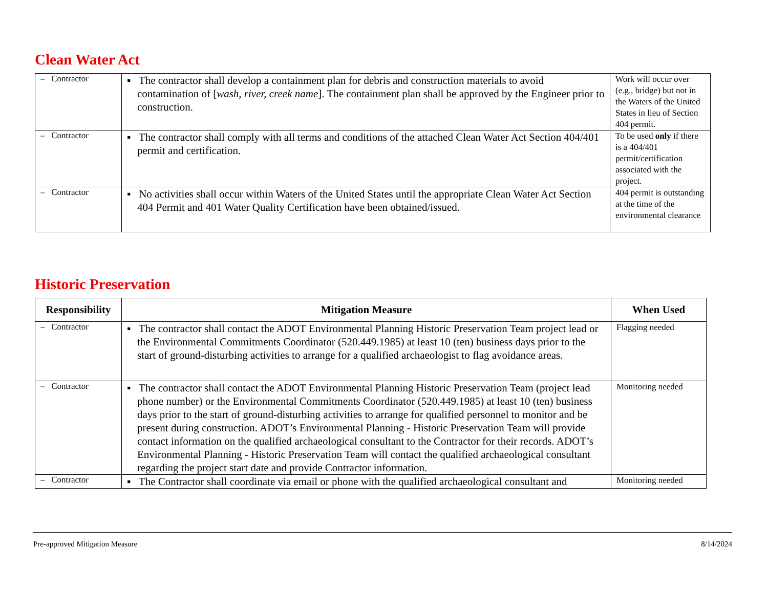Clean Water Act
| – Contractor | ▪ The contractor shall develop a containment plan for debris and construction materials to avoid contamination of [ wash, river, creek name ]. The containment plan shall be approved by the Engineer prior to construction. | Work will occur over (e.g., bridge) but not in the Waters of the United States in lieu of Section 404 permit. |
| – Contractor | ▪ The contractor shall comply with all terms and conditions of the attached Clean Water Act Section 404/401 permit and certification. | To be used only if there is a 404/401 permit/certification associated with the project. |
| – Contractor | ▪ No activities shall occur within Waters of the United States until the appropriate Clean Water Act Section 404 Permit and 401 Water Quality Certification have been obtained/issued. | 404 permit is outstanding at the time of the environmental clearance |
Historic Preservation
| Responsibility | Mitigation Measure | When Used |
| --- | --- | --- |
| – Contractor | ▪ The contractor shall contact the ADOT Environmental Planning Historic Preservation Team project lead or the Environmental Commitments Coordinator (520.449.1985) at least 10 (ten) business days prior to the start of ground-disturbing activities to arrange for a qualified archaeologist to flag avoidance areas. | Flagging needed |
| – Contractor | ▪ The contractor shall contact the ADOT Environmental Planning Historic Preservation Team (project lead phone number) or the Environmental Commitments Coordinator (520.449.1985) at least 10 (ten) business days prior to the start of ground-disturbing activities to arrange for qualified personnel to monitor and be present during construction. ADOT’s Environmental Planning - Historic Preservation Team will provide contact information on the qualified archaeological consultant to the Contractor for their records. ADOT’s Environmental Planning - Historic Preservation Team will contact the qualified archaeological consultant regarding the project start date and provide Contractor information. | Monitoring needed |
| – Contractor | ▪ The Contractor shall coordinate via email or phone with the qualified archaeological consultant and | Monitoring needed |
Pre-approved Mitigation Measure 8/14/2024